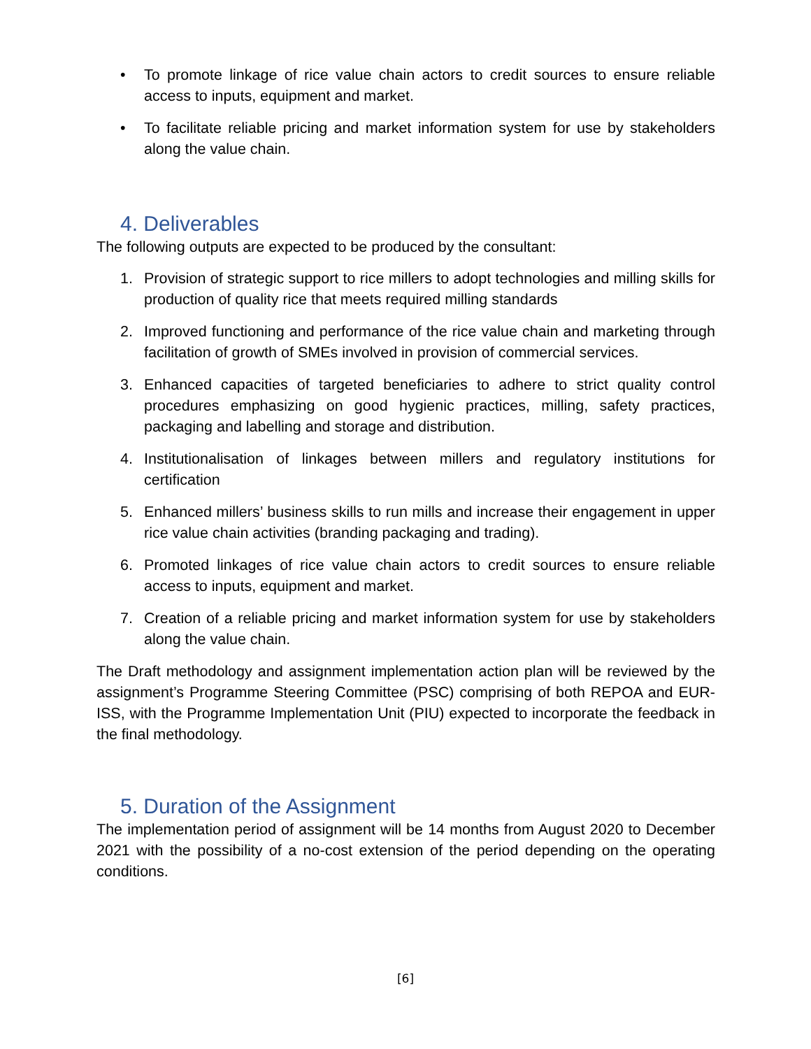• To promote linkage of rice value chain actors to credit sources to ensure reliable access to inputs, equipment and market.
• To facilitate reliable pricing and market information system for use by stakeholders along the value chain.
4. Deliverables
The following outputs are expected to be produced by the consultant:
1. Provision of strategic support to rice millers to adopt technologies and milling skills for production of quality rice that meets required milling standards
2. Improved functioning and performance of the rice value chain and marketing through facilitation of growth of SMEs involved in provision of commercial services.
3. Enhanced capacities of targeted beneficiaries to adhere to strict quality control procedures emphasizing on good hygienic practices, milling, safety practices, packaging and labelling and storage and distribution.
4. Institutionalisation of linkages between millers and regulatory institutions for certification
5. Enhanced millers’ business skills to run mills and increase their engagement in upper rice value chain activities (branding packaging and trading).
6. Promoted linkages of rice value chain actors to credit sources to ensure reliable access to inputs, equipment and market.
7. Creation of a reliable pricing and market information system for use by stakeholders along the value chain.
The Draft methodology and assignment implementation action plan will be reviewed by the assignment’s Programme Steering Committee (PSC) comprising of both REPOA and EUR-ISS, with the Programme Implementation Unit (PIU) expected to incorporate the feedback in the final methodology.
5. Duration of the Assignment
The implementation period of assignment will be 14 months from August 2020 to December 2021 with the possibility of a no-cost extension of the period depending on the operating conditions.
[6]